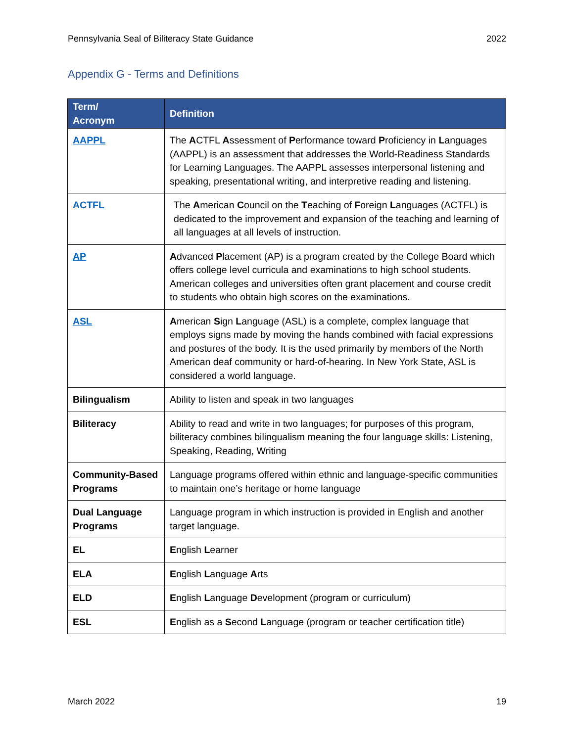Pennsylvania Seal of Biliteracy State Guidance 2022
Appendix G - Terms and Definitions
| Term/ Acronym | Definition |
| --- | --- |
| AAPPL | The A CTFL A ssessment of P erformance toward P roficiency in L anguages (AAPPL) is an assessment that addresses the World-Readiness Standards for Learning Languages. The AAPPL assesses interpersonal listening and speaking, presentational writing, and interpretive reading and listening. |
| ACTFL | The A merican C ouncil on the T eaching of F oreign L anguages (ACTFL) is dedicated to the improvement and expansion of the teaching and learning of all languages at all levels of instruction. |
| AP | A dvanced P lacement (AP) is a program created by the College Board which offers college level curricula and examinations to high school students. American colleges and universities often grant placement and course credit to students who obtain high scores on the examinations. |
| ASL | A merican S ign L anguage (ASL) is a complete, complex language that employs signs made by moving the hands combined with facial expressions and postures of the body. It is the used primarily by members of the North American deaf community or hard-of-hearing. In New York State, ASL is considered a world language. |
| Bilingualism | Ability to listen and speak in two languages |
| Biliteracy | Ability to read and write in two languages; for purposes of this program, biliteracy combines bilingualism meaning the four language skills: Listening, Speaking, Reading, Writing |
| Community-Based Programs | Language programs offered within ethnic and language-specific communities to maintain one’s heritage or home language |
| Dual Language Programs | Language program in which instruction is provided in English and another target language. |
| EL | E nglish L earner |
| ELA | E nglish L anguage A rts |
| ELD | E nglish L anguage D evelopment (program or curriculum) |
| ESL | E nglish as a S econd L anguage (program or teacher certification title) |
March 2022 19